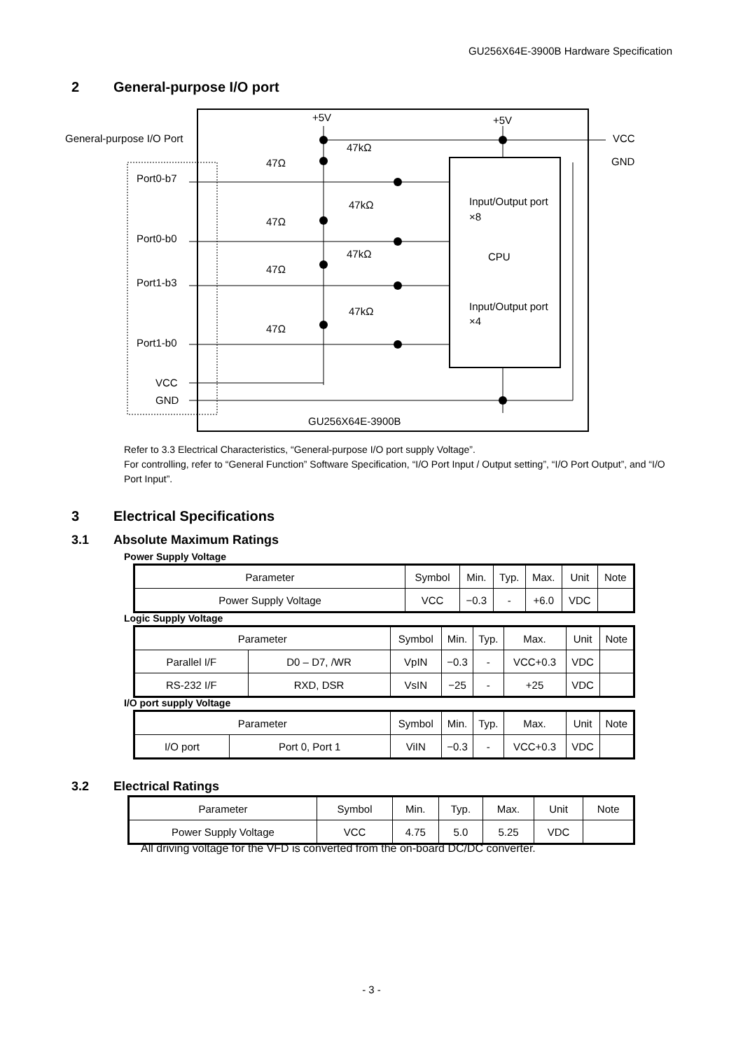GU256X64E-3900B Hardware Specification
2 General-purpose I/O port
General-purpose I/O Port
VCC
GND
+5V
+5V
Port0-b7
Port0-b0
Port1-b3
Port1-b0
VCC
GND
47Ω
47Ω
47Ω
47Ω
47kΩ
47kΩ
47kΩ
47kΩ
Input/Output port
×8
CPU
Input/Output port
×4
GU256X64E-3900B
Refer to 3.3 Electrical Characteristics, “General-purpose I/O port supply Voltage”.
For controlling, refer to “General Function” Software Specification, “I/O Port Input / Output setting”, “I/O Port Output”, and “I/O Port Input”.
3 Electrical Specifications
3.1 Absolute Maximum Ratings
Power Supply Voltage
| Parameter | Symbol | Min. | Typ. | Max. | Unit | Note |
| Power Supply Voltage | VCC | −0.3 | - | +6.0 | VDC | |
Logic Supply Voltage
| Parameter | | Symbol | Min. | Typ. | Max. | Unit | Note |
| Parallel I/F | D0 – D7, /WR | VpIN | −0.3 | - | VCC+0.3 | VDC | |
| RS-232 I/F | RXD, DSR | VsIN | −25 | - | +25 | VDC | |
I/O port supply Voltage
| Parameter | | Symbol | Min. | Typ. | Max. | Unit | Note |
| I/O port | Port 0, Port 1 | ViIN | −0.3 | - | VCC+0.3 | VDC | |
3.2 Electrical Ratings
| Parameter | Symbol | Min. | Typ. | Max. | Unit | Note |
| Power Supply Voltage | VCC | 4.75 | 5.0 | 5.25 | VDC | |
All driving voltage for the VFD is converted from the on-board DC/DC converter.
- 3 -